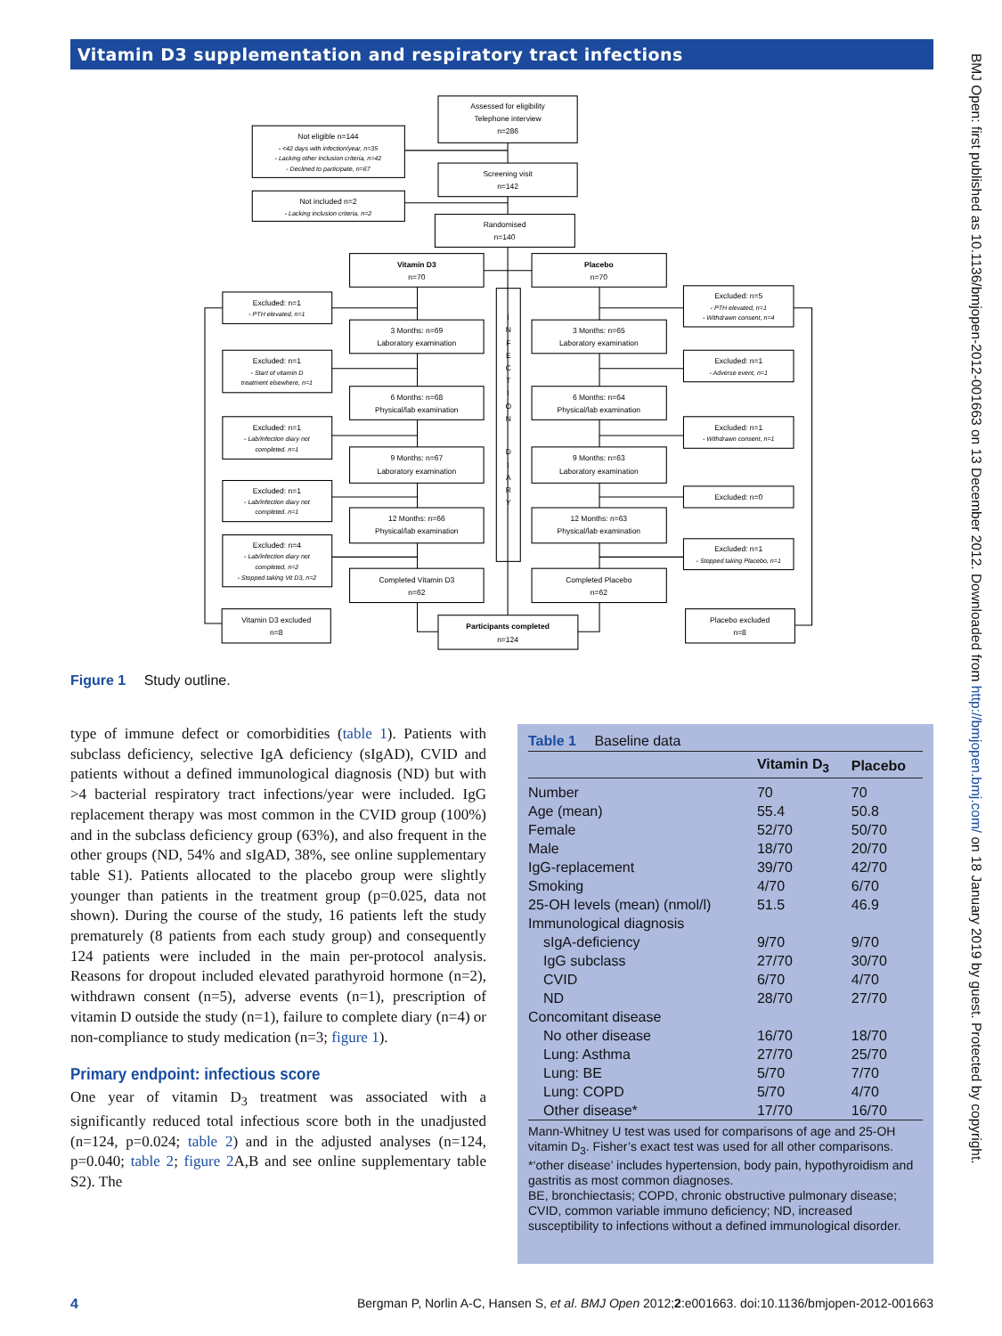Vitamin D3 supplementation and respiratory tract infections
Assessed for eligibility Telephone interview n=286
Not eligible n=144 - <42 days with infection/year, n=35 - Lacking other inclusion criteria, n=42 - Declined to participate, n=67
Screening visit n=142
Not included n=2 - Lacking inclusion criteria, n=2
Randomised n=140
Vitamin D3 n=70
Placebo n=70
I N F E C T I O N D I A R Y
Excluded: n=1 - PTH elevated, n=1
Excluded: n=1 - Start of vitamin D treatment elsewhere, n=1
Excluded: n=1 - Lab/infection diary not completed. n=1
Excluded: n=1 - Lab/infection diary not completed. n=1
Excluded: n=4 - Lab/infection diary not completed, n=2 - Stopped taking Vit D3, n=2
Vitamin D3 excluded n=8
3 Months: n=69 Laboratory examination
6 Months: n=68 Physical/lab examination
9 Months: n=67 Laboratory examination
12 Months: n=66 Physical/lab examination
Completed Vitamin D3 n=62
3 Months: n=65 Laboratory examination
6 Months: n=64 Physical/lab examination
9 Months: n=63 Laboratory examination
12 Months: n=63 Physical/lab examination
Completed Placebo n=62
Excluded: n=5 - PTH elevated, n=1 - Withdrawn consent, n=4
Excluded: n=1 - Adverse event, n=1
Excluded: n=1 - Withdrawn consent, n=1
Excluded: n=0
Excluded: n=1 - Stopped taking Placebo, n=1
Placebo excluded n=8
Participants completed n=124
Figure 1 Study outline.
type of immune defect or comorbidities (table 1). Patients with subclass deficiency, selective IgA deficiency (sIgAD), CVID and patients without a defined immunological diagnosis (ND) but with >4 bacterial respiratory tract infections/year were included. IgG replacement therapy was most common in the CVID group (100%) and in the subclass deficiency group (63%), and also frequent in the other groups (ND, 54% and sIgAD, 38%, see online supplementary table S1). Patients allocated to the placebo group were slightly younger than patients in the treatment group (p=0.025, data not shown). During the course of the study, 16 patients left the study prematurely (8 patients from each study group) and consequently 124 patients were included in the main per-protocol analysis. Reasons for dropout included elevated parathyroid hormone (n=2), withdrawn consent (n=5), adverse events (n=1), prescription of vitamin D outside the study (n=1), failure to complete diary (n=4) or non-compliance to study medication (n=3; figure 1).
Primary endpoint: infectious score
One year of vitamin D<sub>3</sub> treatment was associated with a significantly reduced total infectious score both in the unadjusted (n=124, p=0.024; table 2) and in the adjusted analyses (n=124, p=0.040; table 2; figure 2 A,B and see online supplementary table S2). The
Table 1 Baseline data
| | Vitamin D<sub>3</sub> | Placebo |
| --- | --- | --- |
| Number | 70 | 70 |
| Age (mean) | 55.4 | 50.8 |
| Female | 52/70 | 50/70 |
| Male | 18/70 | 20/70 |
| IgG-replacement | 39/70 | 42/70 |
| Smoking | 4/70 | 6/70 |
| 25-OH levels (mean) (nmol/l) | 51.5 | 46.9 |
| Immunological diagnosis | | |
| sIgA-deficiency | 9/70 | 9/70 |
| IgG subclass | 27/70 | 30/70 |
| CVID | 6/70 | 4/70 |
| ND | 28/70 | 27/70 |
| Concomitant disease | | |
| No other disease | 16/70 | 18/70 |
| Lung: Asthma | 27/70 | 25/70 |
| Lung: BE | 5/70 | 7/70 |
| Lung: COPD | 5/70 | 4/70 |
| Other disease* | 17/70 | 16/70 |
Mann-Whitney U test was used for comparisons of age and 25-OH vitamin D<sub>3</sub>. Fisher’s exact test was used for all other comparisons.
*‘other disease’ includes hypertension, body pain, hypothyroidism and gastritis as most common diagnoses.
BE, bronchiectasis; COPD, chronic obstructive pulmonary disease; CVID, common variable immuno deficiency; ND, increased susceptibility to infections without a defined immunological disorder.
4 Bergman P, Norlin A-C, Hansen S, et al. BMJ Open 2012;2:e001663. doi:10.1136/bmjopen-2012-001663
BMJ Open: first published as 10.1136/bmjopen-2012-001663 on 13 December 2012. Downloaded from http://bmjopen.bmj.com/ on 18 January 2019 by guest. Protected by copyright.